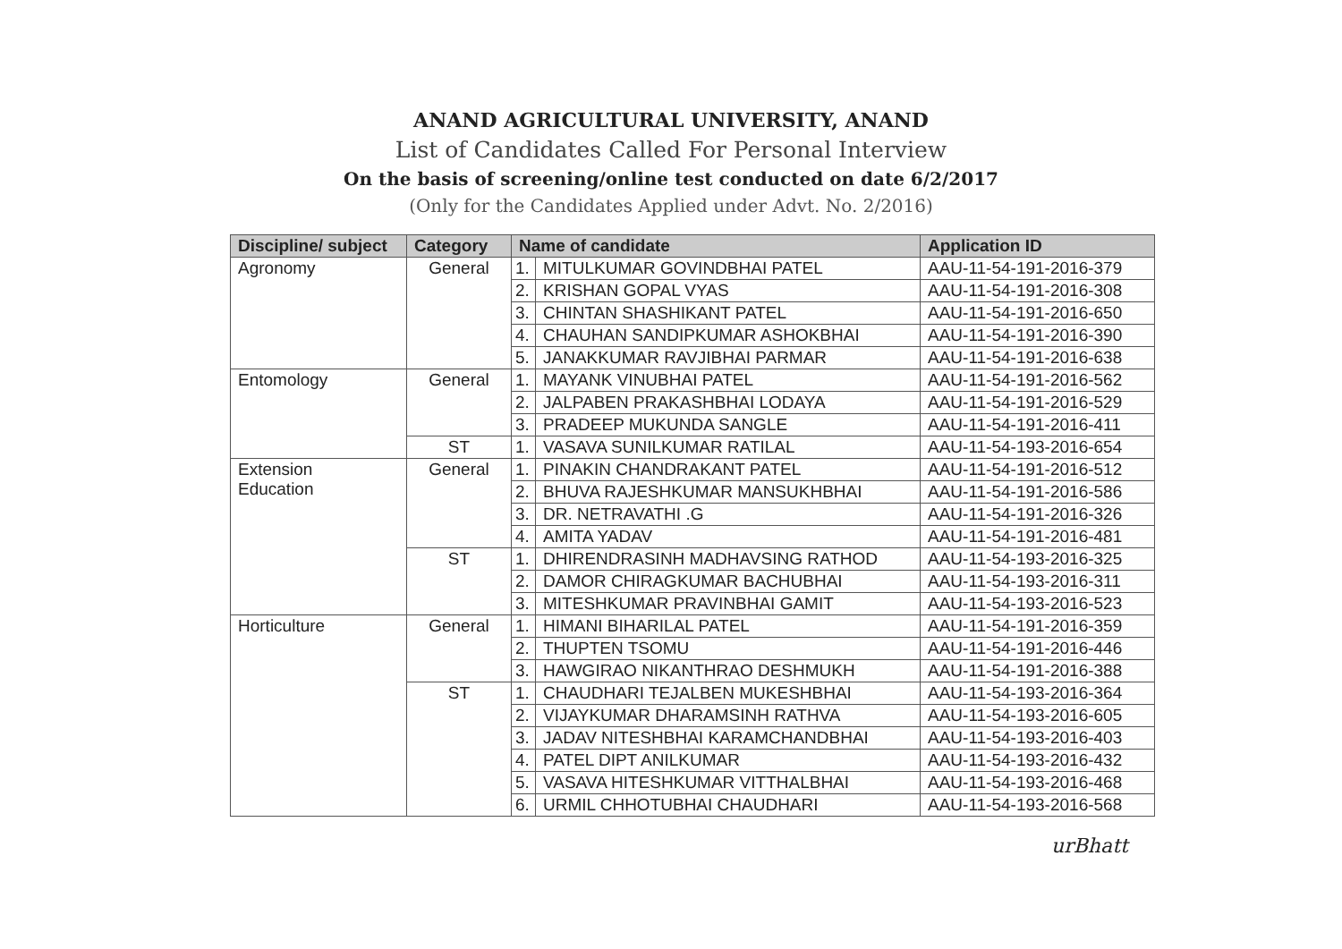ANAND AGRICULTURAL UNIVERSITY, ANAND
List of Candidates Called For Personal Interview
On the basis of screening/online test conducted on date 6/2/2017
(Only for the Candidates Applied under Advt. No. 2/2016)
| Discipline/ subject | Category | Name of candidate | | Application ID |
| --- | --- | --- | --- | --- |
| Agronomy | General | 1. | MITULKUMAR GOVINDBHAI PATEL | AAU-11-54-191-2016-379 |
| | | 2. | KRISHAN GOPAL VYAS | AAU-11-54-191-2016-308 |
| | | 3. | CHINTAN SHASHIKANT PATEL | AAU-11-54-191-2016-650 |
| | | 4. | CHAUHAN SANDIPKUMAR ASHOKBHAI | AAU-11-54-191-2016-390 |
| | | 5. | JANAKKUMAR RAVJIBHAI PARMAR | AAU-11-54-191-2016-638 |
| Entomology | General | 1. | MAYANK VINUBHAI PATEL | AAU-11-54-191-2016-562 |
| | | 2. | JALPABEN PRAKASHBHAI LODAYA | AAU-11-54-191-2016-529 |
| | | 3. | PRADEEP MUKUNDA SANGLE | AAU-11-54-191-2016-411 |
| | ST | 1. | VASAVA SUNILKUMAR RATILAL | AAU-11-54-193-2016-654 |
| Extension Education | General | 1. | PINAKIN CHANDRAKANT PATEL | AAU-11-54-191-2016-512 |
| | | 2. | BHUVA RAJESHKUMAR MANSUKHBHAI | AAU-11-54-191-2016-586 |
| | | 3. | DR. NETRAVATHI .G | AAU-11-54-191-2016-326 |
| | | 4. | AMITA YADAV | AAU-11-54-191-2016-481 |
| | ST | 1. | DHIRENDRASINH MADHAVSING RATHOD | AAU-11-54-193-2016-325 |
| | | 2. | DAMOR CHIRAGKUMAR BACHUBHAI | AAU-11-54-193-2016-311 |
| | | 3. | MITESHKUMAR PRAVINBHAI GAMIT | AAU-11-54-193-2016-523 |
| Horticulture | General | 1. | HIMANI BIHARILAL PATEL | AAU-11-54-191-2016-359 |
| | | 2. | THUPTEN TSOMU | AAU-11-54-191-2016-446 |
| | | 3. | HAWGIRAO NIKANTHRAO DESHMUKH | AAU-11-54-191-2016-388 |
| | ST | 1. | CHAUDHARI TEJALBEN MUKESHBHAI | AAU-11-54-193-2016-364 |
| | | 2. | VIJAYKUMAR DHARAMSINH RATHVA | AAU-11-54-193-2016-605 |
| | | 3. | JADAV NITESHBHAI KARAMCHANDBHAI | AAU-11-54-193-2016-403 |
| | | 4. | PATEL DIPT ANILKUMAR | AAU-11-54-193-2016-432 |
| | | 5. | VASAVA HITESHKUMAR VITTHALBHAI | AAU-11-54-193-2016-468 |
| | | 6. | URMIL CHHOTUBHAI CHAUDHARI | AAU-11-54-193-2016-568 |
urBhatt